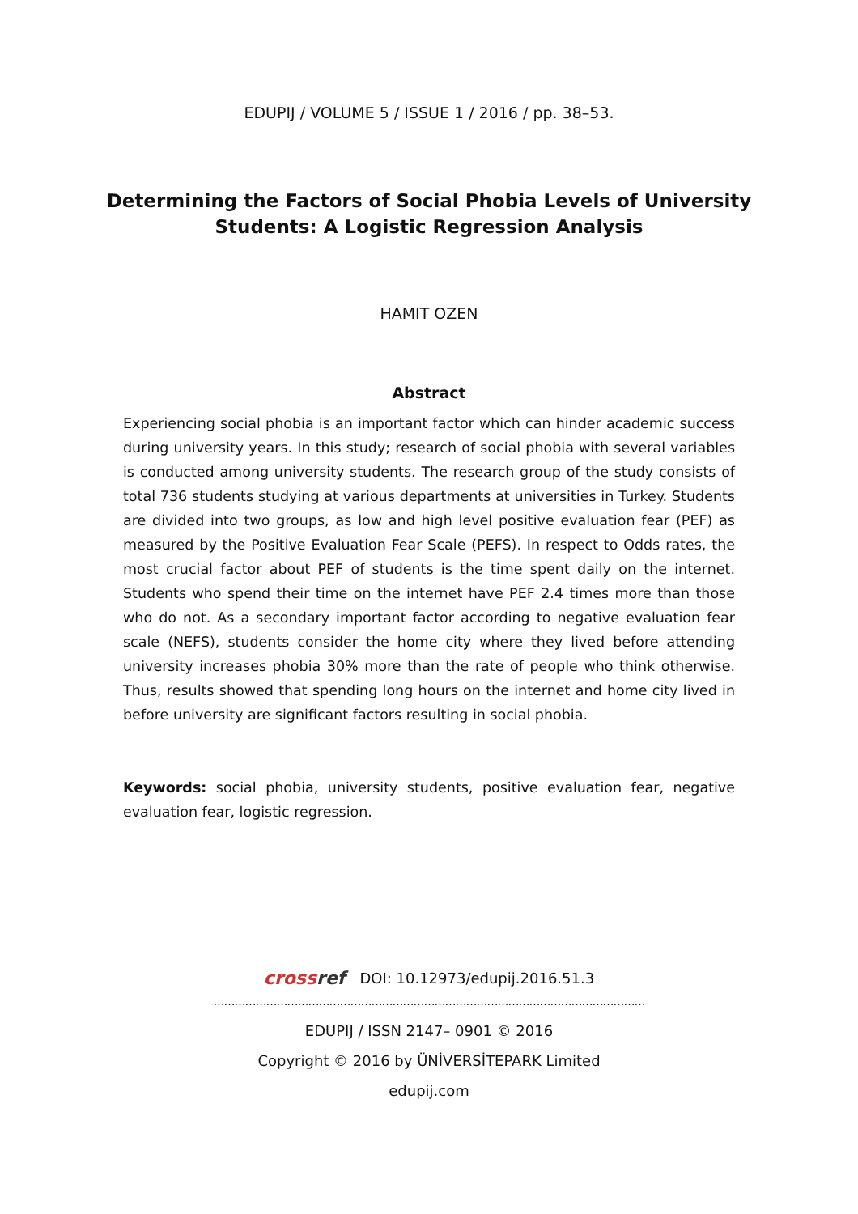EDUPIJ / VOLUME 5 / ISSUE 1 / 2016 / pp. 38–53.
Determining the Factors of Social Phobia Levels of University Students: A Logistic Regression Analysis
HAMIT OZEN
Abstract
Experiencing social phobia is an important factor which can hinder academic success during university years. In this study; research of social phobia with several variables is conducted among university students. The research group of the study consists of total 736 students studying at various departments at universities in Turkey. Students are divided into two groups, as low and high level positive evaluation fear (PEF) as measured by the Positive Evaluation Fear Scale (PEFS). In respect to Odds rates, the most crucial factor about PEF of students is the time spent daily on the internet. Students who spend their time on the internet have PEF 2.4 times more than those who do not. As a secondary important factor according to negative evaluation fear scale (NEFS), students consider the home city where they lived before attending university increases phobia 30% more than the rate of people who think otherwise. Thus, results showed that spending long hours on the internet and home city lived in before university are significant factors resulting in social phobia.
Keywords: social phobia, university students, positive evaluation fear, negative evaluation fear, logistic regression.
crossref DOI: 10.12973/edupij.2016.51.3
……………………………………………………………………………………………………………
EDUPIJ / ISSN 2147– 0901 © 2016
Copyright © 2016 by ÜNİVERSİTEPARK Limited
edupij.com